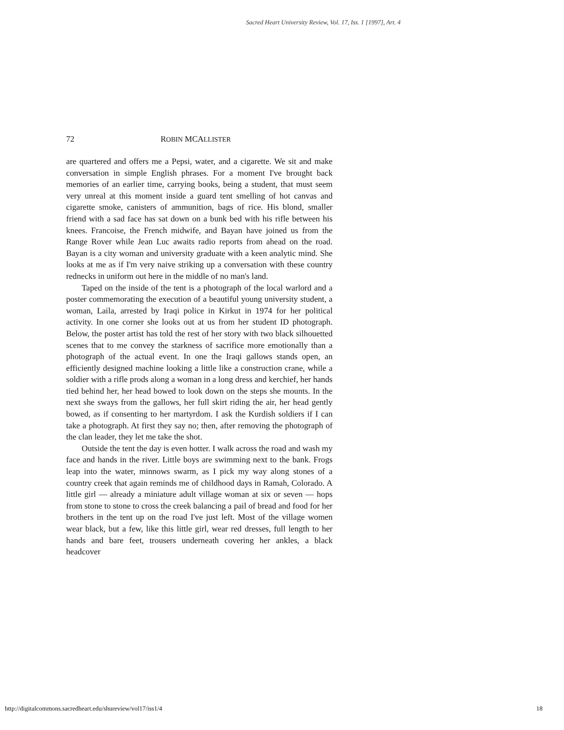Sacred Heart University Review, Vol. 17, Iss. 1 [1997], Art. 4
72 ROBIN MCALLISTER
are quartered and offers me a Pepsi, water, and a cigarette. We sit and make conversation in simple English phrases. For a moment I've brought back memories of an earlier time, carrying books, being a student, that must seem very unreal at this moment inside a guard tent smelling of hot canvas and cigarette smoke, canisters of ammunition, bags of rice. His blond, smaller friend with a sad face has sat down on a bunk bed with his rifle between his knees. Francoise, the French midwife, and Bayan have joined us from the Range Rover while Jean Luc awaits radio reports from ahead on the road. Bayan is a city woman and university graduate with a keen analytic mind. She looks at me as if I'm very naive striking up a conversation with these country rednecks in uniform out here in the middle of no man's land.
Taped on the inside of the tent is a photograph of the local warlord and a poster commemorating the execution of a beautiful young university student, a woman, Laila, arrested by Iraqi police in Kirkut in 1974 for her political activity. In one corner she looks out at us from her student ID photograph. Below, the poster artist has told the rest of her story with two black silhouetted scenes that to me convey the starkness of sacrifice more emotionally than a photograph of the actual event. In one the Iraqi gallows stands open, an efficiently designed machine looking a little like a construction crane, while a soldier with a rifle prods along a woman in a long dress and kerchief, her hands tied behind her, her head bowed to look down on the steps she mounts. In the next she sways from the gallows, her full skirt riding the air, her head gently bowed, as if consenting to her martyrdom. I ask the Kurdish soldiers if I can take a photograph. At first they say no; then, after removing the photograph of the clan leader, they let me take the shot.
Outside the tent the day is even hotter. I walk across the road and wash my face and hands in the river. Little boys are swimming next to the bank. Frogs leap into the water, minnows swarm, as I pick my way along stones of a country creek that again reminds me of childhood days in Ramah, Colorado. A little girl — already a miniature adult village woman at six or seven — hops from stone to stone to cross the creek balancing a pail of bread and food for her brothers in the tent up on the road I've just left. Most of the village women wear black, but a few, like this little girl, wear red dresses, full length to her hands and bare feet, trousers underneath covering her ankles, a black headcover
http://digitalcommons.sacredheart.edu/shureview/vol17/iss1/4 18